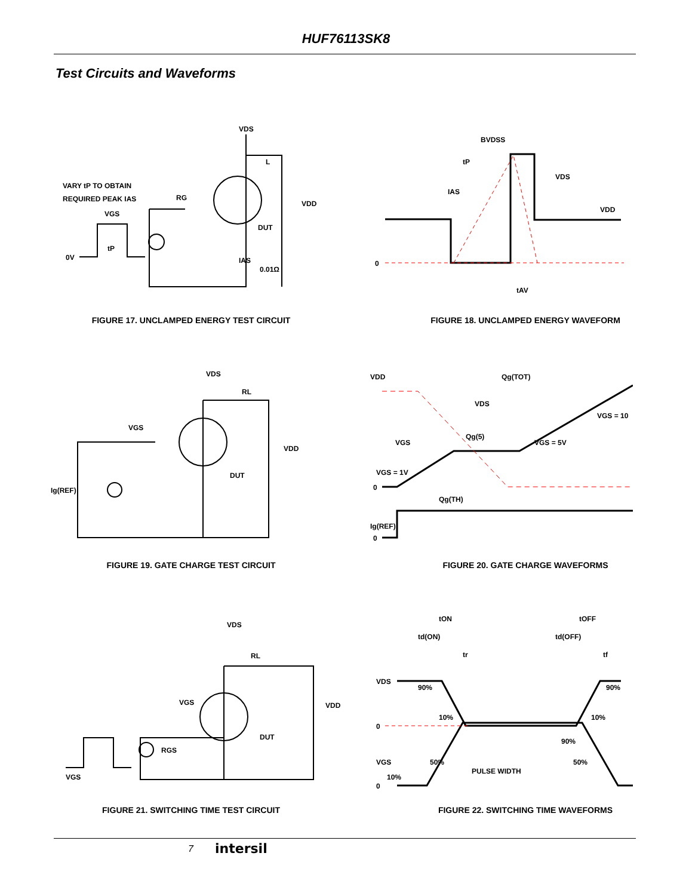HUF76113SK8
Test Circuits and Waveforms
VARY tP TO OBTAIN
REQUIRED PEAK IAS
VGS
0V
tP
RG
VDS
L
VDD
DUT
IAS
0.01Ω
FIGURE 17. UNCLAMPED ENERGY TEST CIRCUIT
0
BVDSS
tP
VDS
VDD
IAS
tAV
FIGURE 18. UNCLAMPED ENERGY WAVEFORM
VDS
RL
VGS
VDD
DUT
Ig(REF)
FIGURE 19. GATE CHARGE TEST CIRCUIT
VDD
Qg(TOT)
VDS
VGS = 10
Qg(5)
VGS
VGS = 5V
VGS = 1V
0
Qg(TH)
Ig(REF)
0
FIGURE 20. GATE CHARGE WAVEFORMS
VDS
RL
VGS
VDD
DUT
RGS
VGS
FIGURE 21. SWITCHING TIME TEST CIRCUIT
tON
tOFF
td(ON)
td(OFF)
tr
tf
VDS
90%
90%
10%
10%
0
90%
VGS
50%
50%
PULSE WIDTH
10%
0
FIGURE 22. SWITCHING TIME WAVEFORMS
7 intersil